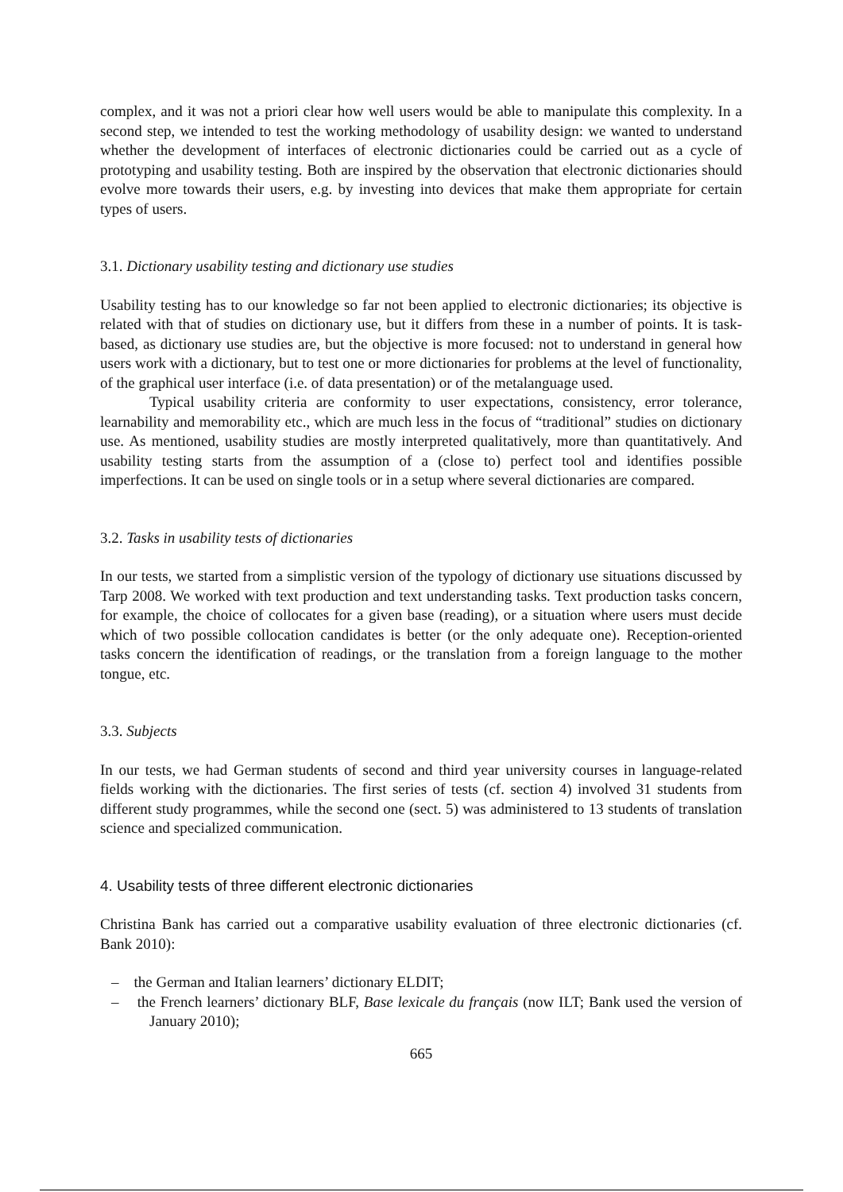complex, and it was not a priori clear how well users would be able to manipulate this complexity. In a second step, we intended to test the working methodology of usability design: we wanted to understand whether the development of interfaces of electronic dictionaries could be carried out as a cycle of prototyping and usability testing. Both are inspired by the observation that electronic dictionaries should evolve more towards their users, e.g. by investing into devices that make them appropriate for certain types of users.
3.1. Dictionary usability testing and dictionary use studies
Usability testing has to our knowledge so far not been applied to electronic dictionaries; its objective is related with that of studies on dictionary use, but it differs from these in a number of points. It is task-based, as dictionary use studies are, but the objective is more focused: not to understand in general how users work with a dictionary, but to test one or more dictionaries for problems at the level of functionality, of the graphical user interface (i.e. of data presentation) or of the metalanguage used.
Typical usability criteria are conformity to user expectations, consistency, error tolerance, learnability and memorability etc., which are much less in the focus of “traditional” studies on dictionary use. As mentioned, usability studies are mostly interpreted qualitatively, more than quantitatively. And usability testing starts from the assumption of a (close to) perfect tool and identifies possible imperfections. It can be used on single tools or in a setup where several dictionaries are compared.
3.2. Tasks in usability tests of dictionaries
In our tests, we started from a simplistic version of the typology of dictionary use situations discussed by Tarp 2008. We worked with text production and text understanding tasks. Text production tasks concern, for example, the choice of collocates for a given base (reading), or a situation where users must decide which of two possible collocation candidates is better (or the only adequate one). Reception-oriented tasks concern the identification of readings, or the translation from a foreign language to the mother tongue, etc.
3.3. Subjects
In our tests, we had German students of second and third year university courses in language-related fields working with the dictionaries. The first series of tests (cf. section 4) involved 31 students from different study programmes, while the second one (sect. 5) was administered to 13 students of translation science and specialized communication.
4. Usability tests of three different electronic dictionaries
Christina Bank has carried out a comparative usability evaluation of three electronic dictionaries (cf. Bank 2010):
– the German and Italian learners’ dictionary ELDIT;
– the French learners’ dictionary BLF, Base lexicale du français (now ILT; Bank used the version of January 2010);
665